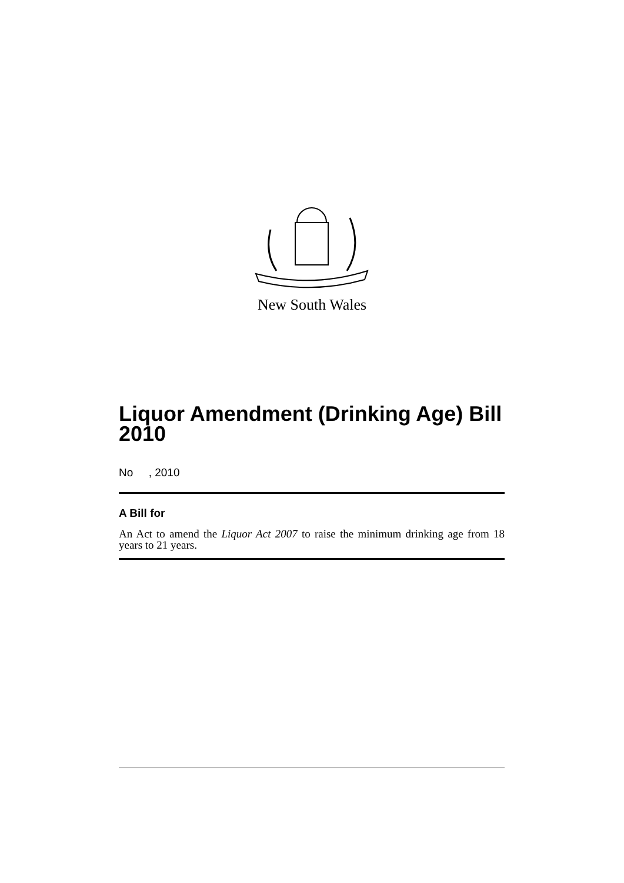New South Wales
Liquor Amendment (Drinking Age) Bill 2010
No , 2010
A Bill for
An Act to amend the Liquor Act 2007 to raise the minimum drinking age from 18 years to 21 years.